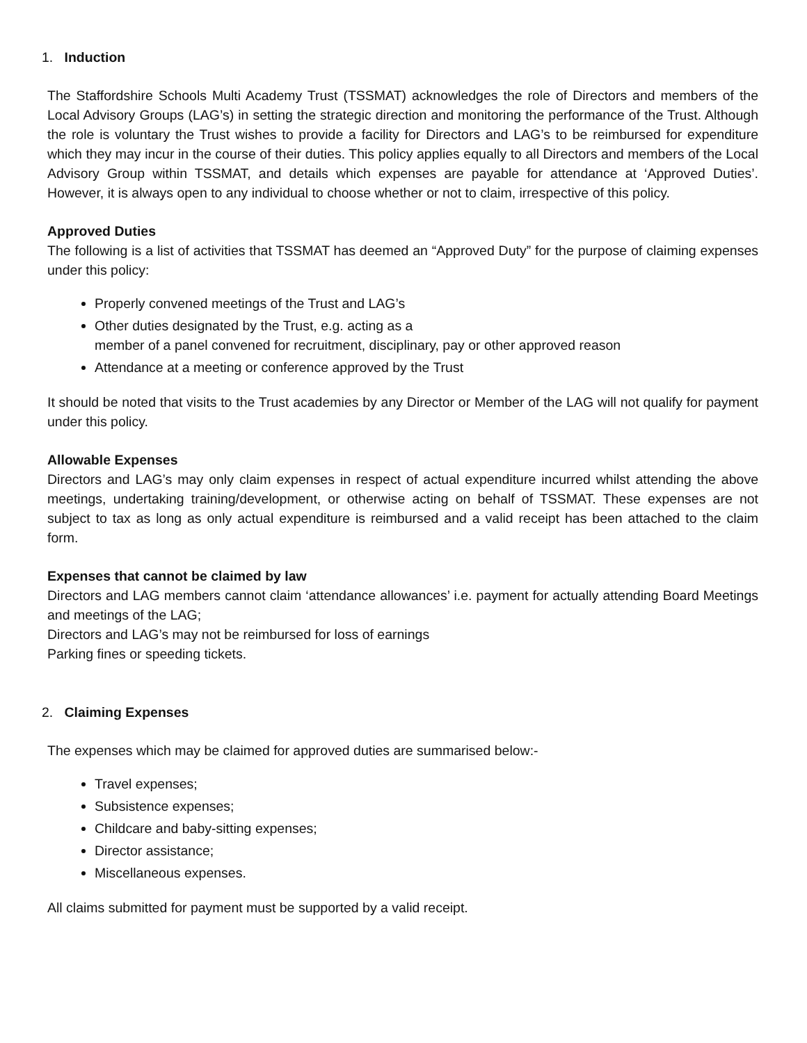1. Induction
The Staffordshire Schools Multi Academy Trust (TSSMAT) acknowledges the role of Directors and members of the Local Advisory Groups (LAG’s) in setting the strategic direction and monitoring the performance of the Trust. Although the role is voluntary the Trust wishes to provide a facility for Directors and LAG’s to be reimbursed for expenditure which they may incur in the course of their duties. This policy applies equally to all Directors and members of the Local Advisory Group within TSSMAT, and details which expenses are payable for attendance at ‘Approved Duties’. However, it is always open to any individual to choose whether or not to claim, irrespective of this policy.
Approved Duties
The following is a list of activities that TSSMAT has deemed an “Approved Duty” for the purpose of claiming expenses under this policy:
Properly convened meetings of the Trust and LAG’s
Other duties designated by the Trust, e.g. acting as a
member of a panel convened for recruitment, disciplinary, pay or other approved reason
Attendance at a meeting or conference approved by the Trust
It should be noted that visits to the Trust academies by any Director or Member of the LAG will not qualify for payment under this policy.
Allowable Expenses
Directors and LAG’s may only claim expenses in respect of actual expenditure incurred whilst attending the above meetings, undertaking training/development, or otherwise acting on behalf of TSSMAT. These expenses are not subject to tax as long as only actual expenditure is reimbursed and a valid receipt has been attached to the claim form.
Expenses that cannot be claimed by law
Directors and LAG members cannot claim ‘attendance allowances’ i.e. payment for actually attending Board Meetings and meetings of the LAG;
Directors and LAG’s may not be reimbursed for loss of earnings
Parking fines or speeding tickets.
2. Claiming Expenses
The expenses which may be claimed for approved duties are summarised below:-
Travel expenses;
Subsistence expenses;
Childcare and baby-sitting expenses;
Director assistance;
Miscellaneous expenses.
All claims submitted for payment must be supported by a valid receipt.